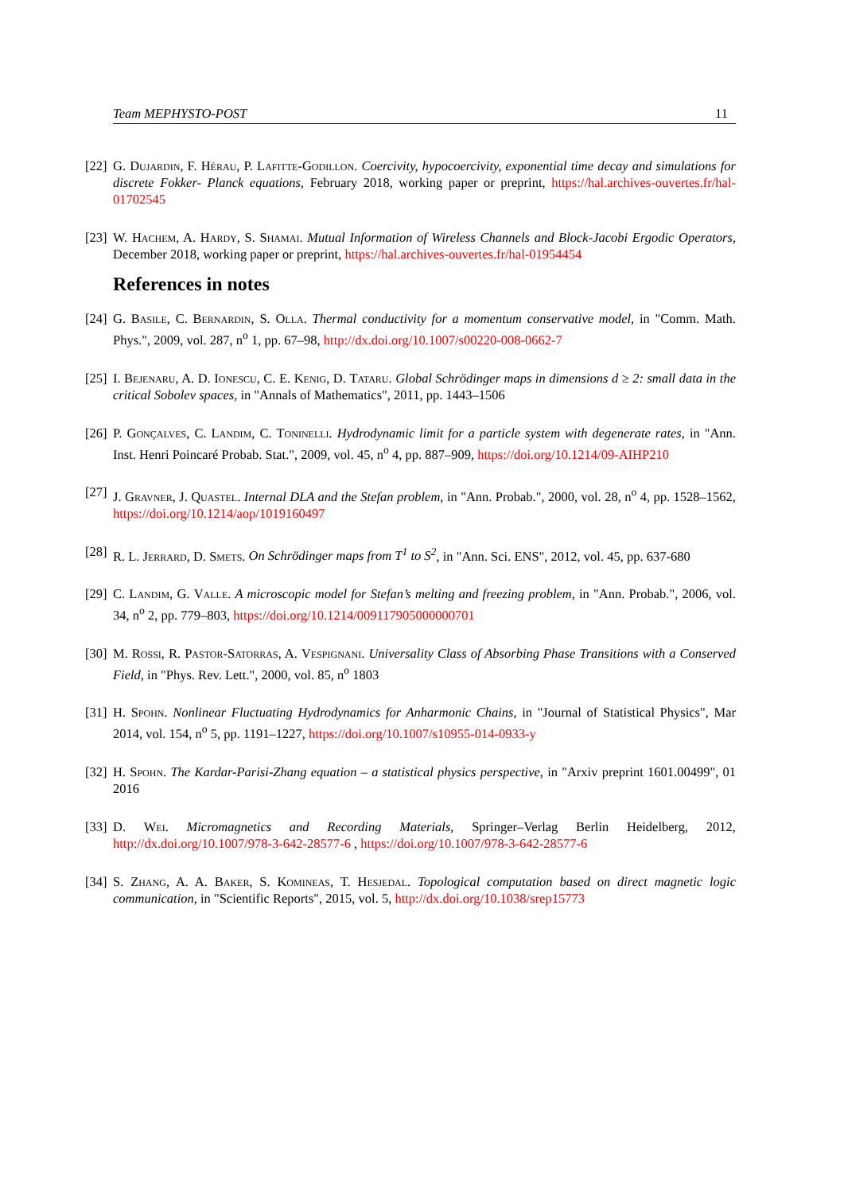Team MEPHYSTO-POST 11
[22]
G. Dujardin, F. Hérau, P. Lafitte-Godillon. Coercivity, hypocoercivity, exponential time decay and simulations for discrete Fokker- Planck equations, February 2018, working paper or preprint, https://hal.archives-ouvertes.fr/hal-01702545
[23]
W. Hachem, A. Hardy, S. Shamai. Mutual Information of Wireless Channels and Block-Jacobi Ergodic Operators, December 2018, working paper or preprint, https://hal.archives-ouvertes.fr/hal-01954454
References in notes
[24]
G. Basile, C. Bernardin, S. Olla. Thermal conductivity for a momentum conservative model, in "Comm. Math. Phys.", 2009, vol. 287, n<sup>o</sup> 1, pp. 67–98, http://dx.doi.org/10.1007/s00220-008-0662-7
[25]
I. Bejenaru, A. D. Ionescu, C. E. Kenig, D. Tataru. Global Schrödinger maps in dimensions d ≥ 2: small data in the critical Sobolev spaces, in "Annals of Mathematics", 2011, pp. 1443–1506
[26]
P. Gonçalves, C. Landim, C. Toninelli. Hydrodynamic limit for a particle system with degenerate rates, in "Ann. Inst. Henri Poincaré Probab. Stat.", 2009, vol. 45, n<sup>o</sup> 4, pp. 887–909, https://doi.org/10.1214/09-AIHP210
[27]
J. Gravner, J. Quastel. Internal DLA and the Stefan problem, in "Ann. Probab.", 2000, vol. 28, n<sup>o</sup> 4, pp. 1528–1562, https://doi.org/10.1214/aop/1019160497
[28]
R. L. Jerrard, D. Smets. On Schrödinger maps from T<sup>1</sup> to S<sup>2</sup>, in "Ann. Sci. ENS", 2012, vol. 45, pp. 637-680
[29]
C. Landim, G. Valle. A microscopic model for Stefan’s melting and freezing problem, in "Ann. Probab.", 2006, vol. 34, n<sup>o</sup> 2, pp. 779–803, https://doi.org/10.1214/009117905000000701
[30]
M. Rossi, R. Pastor-Satorras, A. Vespignani. Universality Class of Absorbing Phase Transitions with a Conserved Field, in "Phys. Rev. Lett.", 2000, vol. 85, n<sup>o</sup> 1803
[31]
H. Spohn. Nonlinear Fluctuating Hydrodynamics for Anharmonic Chains, in "Journal of Statistical Physics", Mar 2014, vol. 154, n<sup>o</sup> 5, pp. 1191–1227, https://doi.org/10.1007/s10955-014-0933-y
[32]
H. Spohn. The Kardar-Parisi-Zhang equation – a statistical physics perspective, in "Arxiv preprint 1601.00499", 01 2016
[33]
D. Wei. Micromagnetics and Recording Materials, Springer–Verlag Berlin Heidelberg, 2012, http://dx.doi.org/10.1007/978-3-642-28577-6 , https://doi.org/10.1007/978-3-642-28577-6
[34]
S. Zhang, A. A. Baker, S. Komineas, T. Hesjedal. Topological computation based on direct magnetic logic communication, in "Scientific Reports", 2015, vol. 5, http://dx.doi.org/10.1038/srep15773